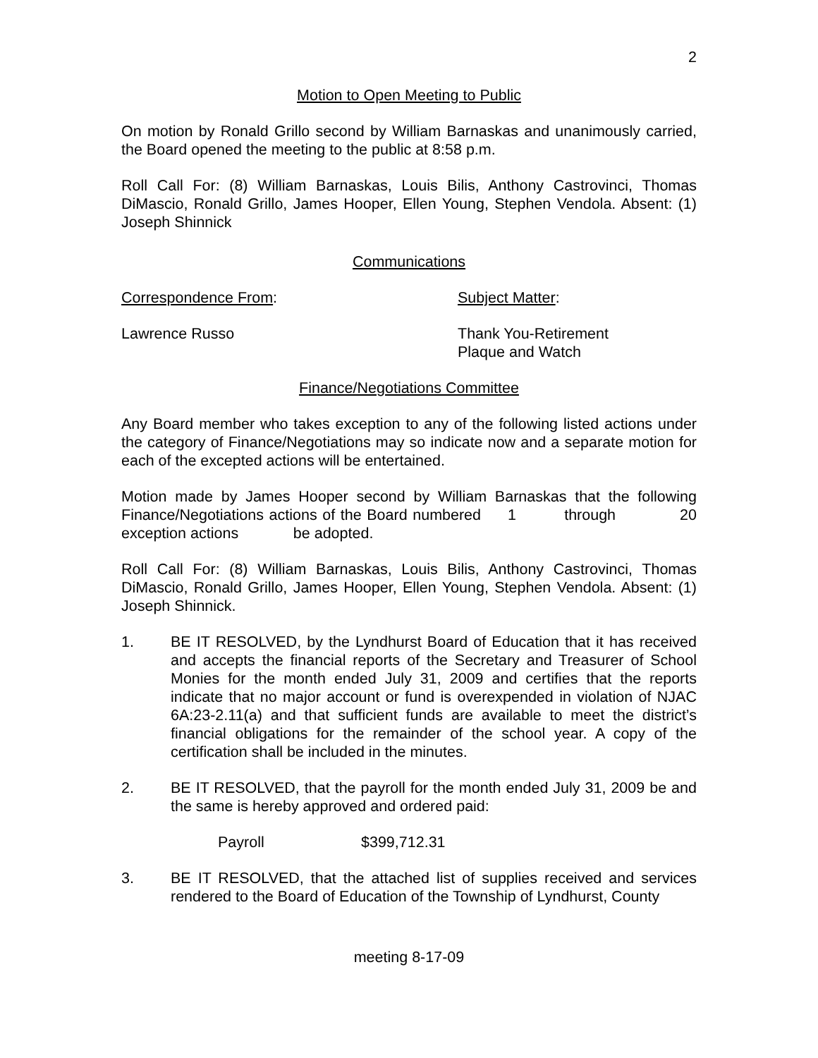2
Motion to Open Meeting to Public
On motion by Ronald Grillo second by William Barnaskas and unanimously carried, the Board opened the meeting to the public at 8:58 p.m.
Roll Call For: (8) William Barnaskas, Louis Bilis, Anthony Castrovinci, Thomas DiMascio, Ronald Grillo, James Hooper, Ellen Young, Stephen Vendola. Absent: (1) Joseph Shinnick
Communications
Correspondence From: Subject Matter:
Lawrence Russo Thank You-Retirement
Plaque and Watch
Finance/Negotiations Committee
Any Board member who takes exception to any of the following listed actions under the category of Finance/Negotiations may so indicate now and a separate motion for each of the excepted actions will be entertained.
Motion made by James Hooper second by William Barnaskas that the following Finance/Negotiations actions of the Board numbered 1 through 20 exception actions be adopted.
Roll Call For: (8) William Barnaskas, Louis Bilis, Anthony Castrovinci, Thomas DiMascio, Ronald Grillo, James Hooper, Ellen Young, Stephen Vendola. Absent: (1) Joseph Shinnick.
1. BE IT RESOLVED, by the Lyndhurst Board of Education that it has received and accepts the financial reports of the Secretary and Treasurer of School Monies for the month ended July 31, 2009 and certifies that the reports indicate that no major account or fund is overexpended in violation of NJAC 6A:23-2.11(a) and that sufficient funds are available to meet the district’s financial obligations for the remainder of the school year. A copy of the certification shall be included in the minutes.
2. BE IT RESOLVED, that the payroll for the month ended July 31, 2009 be and the same is hereby approved and ordered paid:
Payroll $399,712.31
3. BE IT RESOLVED, that the attached list of supplies received and services rendered to the Board of Education of the Township of Lyndhurst, County
meeting 8-17-09